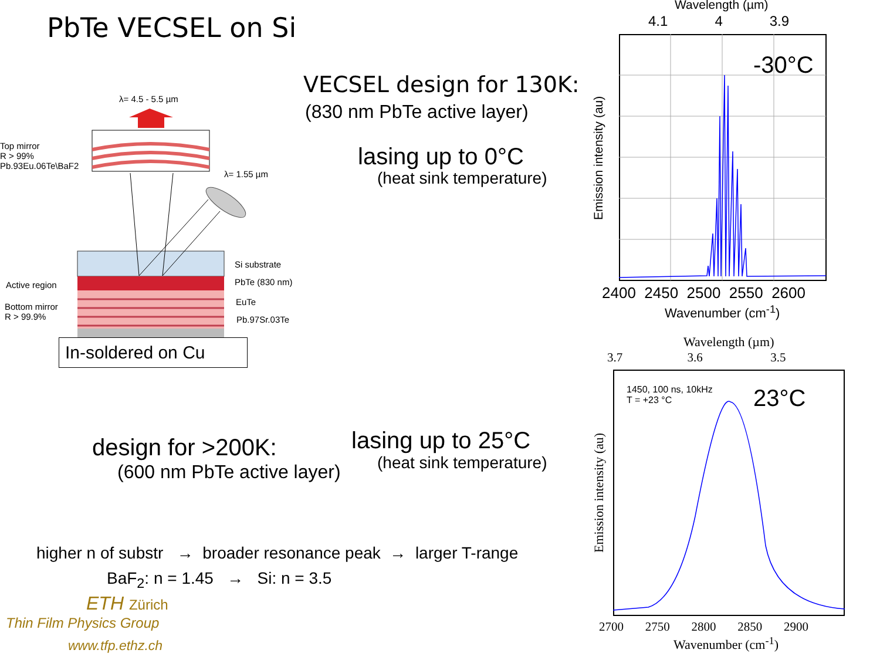PbTe VECSEL on Si
λ= 4.5 - 5.5 µm
Top mirror
R > 99%
Pb.93Eu.06Te\BaF2
λ= 1.55 µm
Si substrate
Active region PbTe (830 nm)
Bottom mirror
R > 99.9%
EuTe
Pb.97Sr.03Te
In-soldered on Cu
VECSEL design for 130K:
(830 nm PbTe active layer)
lasing up to 0°C
(heat sink temperature)
design for >200K:
(600 nm PbTe active layer)
lasing up to 25°C
(heat sink temperature)
higher n of substr → broader resonance peak → larger T-range
BaF<sub>2</sub>: n = 1.45 → Si: n = 3.5
ETH Zürich
Thin Film Physics Group
www.tfp.ethz.ch
Wavelength (µm)
4.1 4 3.9
-30°C
Emission intensity (au)
2400 2450 2500 2550 2600
Wavenumber (cm<sup>-1</sup>)
Wavelength (µm)
3.7 3.6 3.5
1450, 100 ns, 10kHz
T = +23 °C
23°C
Emission intensity (au)
2700 2750 2800 2850 2900
Wavenumber (cm<sup>-1</sup>)